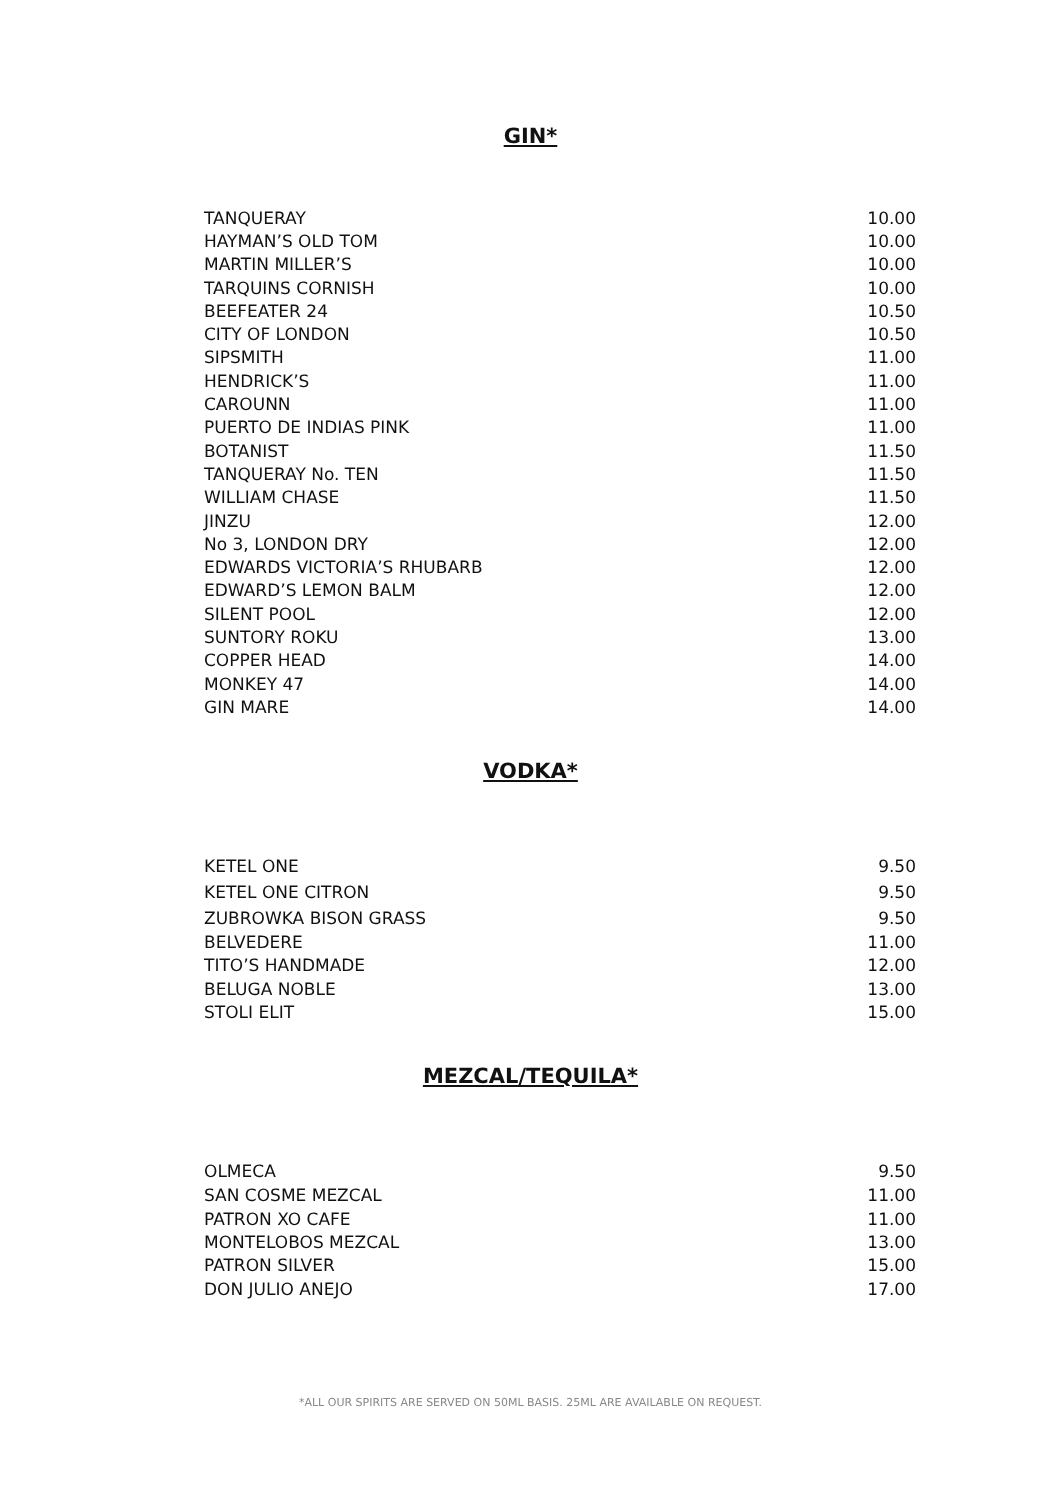GIN*
| TANQUERAY | 10.00 |
| HAYMAN’S OLD TOM | 10.00 |
| MARTIN MILLER’S | 10.00 |
| TARQUINS CORNISH | 10.00 |
| BEEFEATER 24 | 10.50 |
| CITY OF LONDON | 10.50 |
| SIPSMITH | 11.00 |
| HENDRICK’S | 11.00 |
| CAROUNN | 11.00 |
| PUERTO DE INDIAS PINK | 11.00 |
| BOTANIST | 11.50 |
| TANQUERAY No. TEN | 11.50 |
| WILLIAM CHASE | 11.50 |
| JINZU | 12.00 |
| No 3, LONDON DRY | 12.00 |
| EDWARDS VICTORIA’S RHUBARB | 12.00 |
| EDWARD’S LEMON BALM | 12.00 |
| SILENT POOL | 12.00 |
| SUNTORY ROKU | 13.00 |
| COPPER HEAD | 14.00 |
| MONKEY 47 | 14.00 |
| GIN MARE | 14.00 |
VODKA*
| KETEL ONE | 9.50 |
| KETEL ONE CITRON | 9.50 |
| ZUBROWKA BISON GRASS | 9.50 |
| BELVEDERE | 11.00 |
| TITO’S HANDMADE | 12.00 |
| BELUGA NOBLE | 13.00 |
| STOLI ELIT | 15.00 |
MEZCAL/TEQUILA*
| OLMECA | 9.50 |
| SAN COSME MEZCAL | 11.00 |
| PATRON XO CAFE | 11.00 |
| MONTELOBOS MEZCAL | 13.00 |
| PATRON SILVER | 15.00 |
| DON JULIO ANEJO | 17.00 |
*ALL OUR SPIRITS ARE SERVED ON 50ML BASIS. 25ML ARE AVAILABLE ON REQUEST.